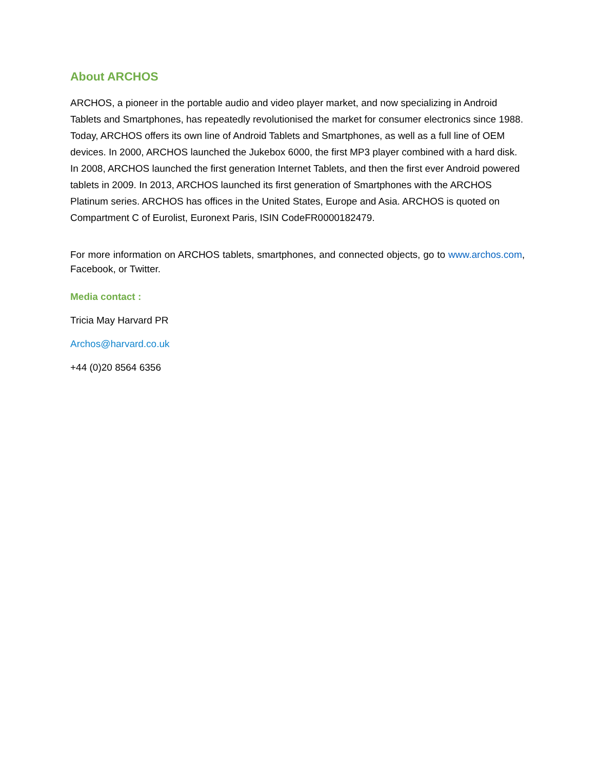About ARCHOS
ARCHOS, a pioneer in the portable audio and video player market, and now specializing in Android Tablets and Smartphones, has repeatedly revolutionised the market for consumer electronics since 1988. Today, ARCHOS offers its own line of Android Tablets and Smartphones, as well as a full line of OEM devices. In 2000, ARCHOS launched the Jukebox 6000, the first MP3 player combined with a hard disk. In 2008, ARCHOS launched the first generation Internet Tablets, and then the first ever Android powered tablets in 2009. In 2013, ARCHOS launched its first generation of Smartphones with the ARCHOS Platinum series. ARCHOS has offices in the United States, Europe and Asia. ARCHOS is quoted on Compartment C of Eurolist, Euronext Paris, ISIN CodeFR0000182479.
For more information on ARCHOS tablets, smartphones, and connected objects, go to www.archos.com, Facebook, or Twitter.
Media contact :
Tricia May Harvard PR
Archos@harvard.co.uk
+44 (0)20 8564 6356